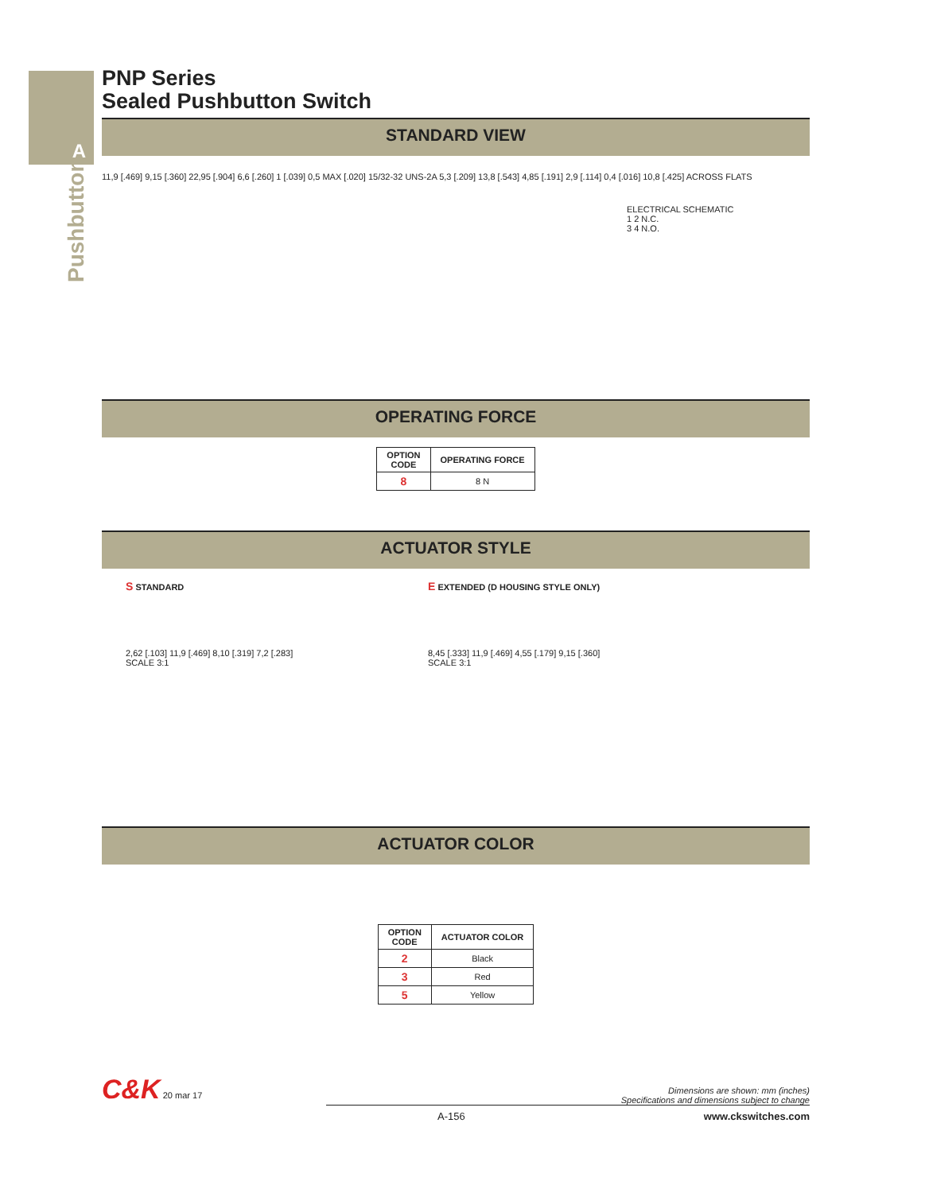A
Pushbutton
PNP Series
Sealed Pushbutton Switch
STANDARD VIEW
11,9 [.469] 9,15 [.360] 22,95 [.904] 6,6 [.260] 1 [.039] 0,5 MAX [.020] 15/32-32 UNS-2A 5,3 [.209] 13,8 [.543] 4,85 [.191] 2,9 [.114] 0,4 [.016] 10,8 [.425] ACROSS FLATS
ELECTRICAL SCHEMATIC
1 2 N.C.
3 4 N.O.
OPERATING FORCE
| OPTION CODE | OPERATING FORCE |
| --- | --- |
| 8 | 8 N |
ACTUATOR STYLE
S STANDARD
2,62 [.103] 11,9 [.469] 8,10 [.319] 7,2 [.283]
SCALE 3:1
E EXTENDED (D HOUSING STYLE ONLY)
8,45 [.333] 11,9 [.469] 4,55 [.179] 9,15 [.360]
SCALE 3:1
ACTUATOR COLOR
| OPTION CODE | ACTUATOR COLOR |
| --- | --- |
| 2 | Black |
| 3 | Red |
| 5 | Yellow |
C&K 20 mar 17
Dimensions are shown: mm (inches)
Specifications and dimensions subject to change
A-156 www.ckswitches.com